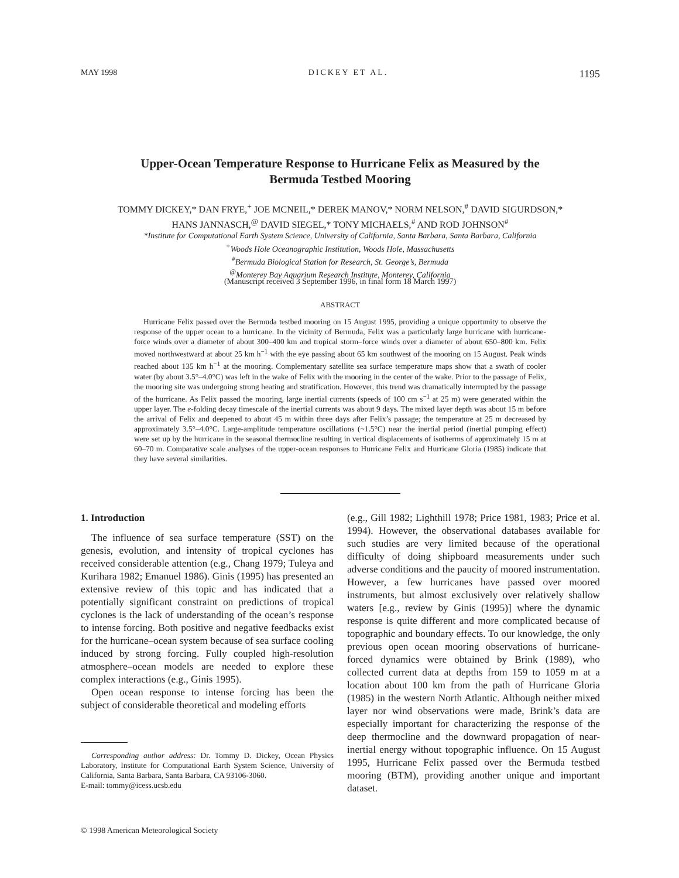MAY 1998 DICKEY ET AL. 1195
Upper-Ocean Temperature Response to Hurricane Felix as Measured by the
Bermuda Testbed Mooring
TOMMY DICKEY,* DAN FRYE,<sup>+</sup> JOE MCNEIL,* DEREK MANOV,* NORM NELSON,<sup>#</sup> DAVID SIGURDSON,*
HANS JANNASCH,<sup>@</sup> DAVID SIEGEL,* TONY MICHAELS,<sup>#</sup> AND ROD JOHNSON<sup>#</sup>
*Institute for Computational Earth System Science, University of California, Santa Barbara, Santa Barbara, California
<sup>+</sup>Woods Hole Oceanographic Institution, Woods Hole, Massachusetts
<sup>#</sup> Bermuda Biological Station for Research, St. George’s, Bermuda
<sup>@</sup>Monterey Bay Aquarium Research Institute, Monterey, California
(Manuscript received 3 September 1996, in final form 18 March 1997)
ABSTRACT
Hurricane Felix passed over the Bermuda testbed mooring on 15 August 1995, providing a unique opportunity to observe the response of the upper ocean to a hurricane. In the vicinity of Bermuda, Felix was a particularly large hurricane with hurricane-force winds over a diameter of about 300–400 km and tropical storm–force winds over a diameter of about 650–800 km. Felix moved northwestward at about 25 km h<sup>−1</sup> with the eye passing about 65 km southwest of the mooring on 15 August. Peak winds reached about 135 km h<sup>−1</sup> at the mooring. Complementary satellite sea surface temperature maps show that a swath of cooler water (by about 3.5°–4.0°C) was left in the wake of Felix with the mooring in the center of the wake. Prior to the passage of Felix, the mooring site was undergoing strong heating and stratification. However, this trend was dramatically interrupted by the passage of the hurricane. As Felix passed the mooring, large inertial currents (speeds of 100 cm s<sup>−1</sup> at 25 m) were generated within the upper layer. The e-folding decay timescale of the inertial currents was about 9 days. The mixed layer depth was about 15 m before the arrival of Felix and deepened to about 45 m within three days after Felix’s passage; the temperature at 25 m decreased by approximately 3.5°–4.0°C. Large-amplitude temperature oscillations (~1.5°C) near the inertial period (inertial pumping effect) were set up by the hurricane in the seasonal thermocline resulting in vertical displacements of isotherms of approximately 15 m at 60–70 m. Comparative scale analyses of the upper-ocean responses to Hurricane Felix and Hurricane Gloria (1985) indicate that they have several similarities.
1. Introduction
The influence of sea surface temperature (SST) on the genesis, evolution, and intensity of tropical cyclones has received considerable attention (e.g., Chang 1979; Tuleya and Kurihara 1982; Emanuel 1986). Ginis (1995) has presented an extensive review of this topic and has indicated that a potentially significant constraint on predictions of tropical cyclones is the lack of understanding of the ocean’s response to intense forcing. Both positive and negative feedbacks exist for the hurricane–ocean system because of sea surface cooling induced by strong forcing. Fully coupled high-resolution atmosphere–ocean models are needed to explore these complex interactions (e.g., Ginis 1995).
Open ocean response to intense forcing has been the subject of considerable theoretical and modeling efforts
(e.g., Gill 1982; Lighthill 1978; Price 1981, 1983; Price et al. 1994). However, the observational databases available for such studies are very limited because of the operational difficulty of doing shipboard measurements under such adverse conditions and the paucity of moored instrumentation. However, a few hurricanes have passed over moored instruments, but almost exclusively over relatively shallow waters [e.g., review by Ginis (1995)] where the dynamic response is quite different and more complicated because of topographic and boundary effects. To our knowledge, the only previous open ocean mooring observations of hurricane-forced dynamics were obtained by Brink (1989), who collected current data at depths from 159 to 1059 m at a location about 100 km from the path of Hurricane Gloria (1985) in the western North Atlantic. Although neither mixed layer nor wind observations were made, Brink’s data are especially important for characterizing the response of the deep thermocline and the downward propagation of near-inertial energy without topographic influence. On 15 August 1995, Hurricane Felix passed over the Bermuda testbed mooring (BTM), providing another unique and important dataset.
Corresponding author address: Dr. Tommy D. Dickey, Ocean Physics Laboratory, Institute for Computational Earth System Science, University of California, Santa Barbara, Santa Barbara, CA 93106-3060.
E-mail: tommy@icess.ucsb.edu
© 1998 American Meteorological Society